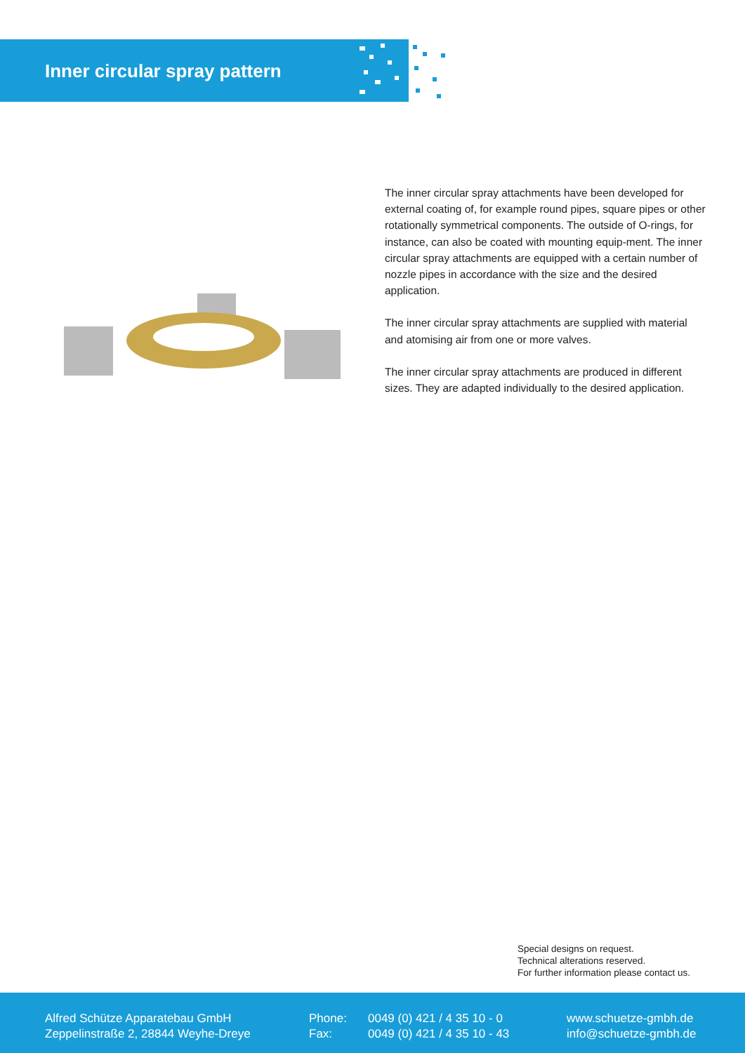Inner circular spray pattern
The inner circular spray attachments have been developed for external coating of, for example round pipes, square pipes or other rotationally symmetrical components. The outside of O-rings, for instance, can also be coated with mounting equip-ment. The inner circular spray attachments are equipped with a certain number of nozzle pipes in accordance with the size and the desired application.
The inner circular spray attachments are supplied with material and atomising air from one or more valves.
The inner circular spray attachments are produced in different sizes. They are adapted individually to the desired application.
Special designs on request.
Technical alterations reserved.
For further information please contact us.
Alfred Schütze Apparatebau GmbH
Zeppelinstraße 2, 28844 Weyhe-Dreye
Phone:
Fax:
0049 (0) 421 / 4 35 10 - 0
0049 (0) 421 / 4 35 10 - 43
www.schuetze-gmbh.de
info@schuetze-gmbh.de